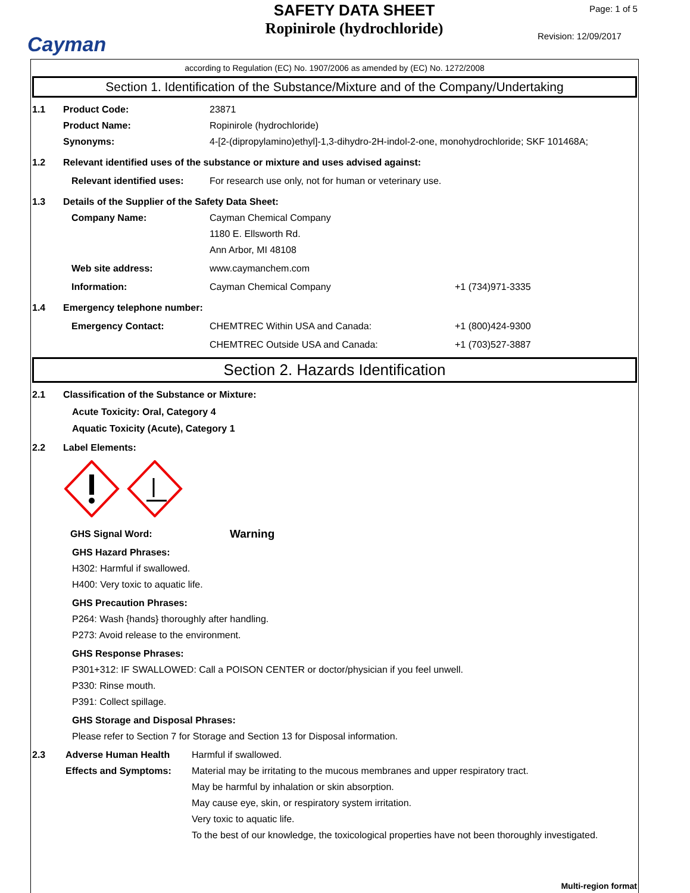Cayman
SAFETY DATA SHEET
Ropinirole (hydrochloride)
Page: 1 of 5
Revision: 12/09/2017
according to Regulation (EC) No. 1907/2006 as amended by (EC) No. 1272/2008
Section 1. Identification of the Substance/Mixture and of the Company/Undertaking
1.1 Product Code: 23871
Product Name: Ropinirole (hydrochloride)
Synonyms: 4-[2-(dipropylamino)ethyl]-1,3-dihydro-2H-indol-2-one, monohydrochloride; SKF 101468A;
1.2 Relevant identified uses of the substance or mixture and uses advised against:
Relevant identified uses: For research use only, not for human or veterinary use.
1.3 Details of the Supplier of the Safety Data Sheet:
Company Name: Cayman Chemical Company
1180 E. Ellsworth Rd.
Ann Arbor, MI 48108
Web site address: www.caymanchem.com
Information: Cayman Chemical Company +1 (734)971-3335
1.4 Emergency telephone number:
Emergency Contact: CHEMTREC Within USA and Canada: +1 (800)424-9300
CHEMTREC Outside USA and Canada: +1 (703)527-3887
Section 2. Hazards Identification
2.1 Classification of the Substance or Mixture:
Acute Toxicity: Oral, Category 4
Aquatic Toxicity (Acute), Category 1
2.2 Label Elements:
GHS Signal Word: Warning
GHS Hazard Phrases:
H302: Harmful if swallowed.
H400: Very toxic to aquatic life.
GHS Precaution Phrases:
P264: Wash {hands} thoroughly after handling.
P273: Avoid release to the environment.
GHS Response Phrases:
P301+312: IF SWALLOWED: Call a POISON CENTER or doctor/physician if you feel unwell.
P330: Rinse mouth.
P391: Collect spillage.
GHS Storage and Disposal Phrases:
Please refer to Section 7 for Storage and Section 13 for Disposal information.
2.3 Adverse Human Health Effects and Symptoms: Harmful if swallowed.
Material may be irritating to the mucous membranes and upper respiratory tract.
May be harmful by inhalation or skin absorption.
May cause eye, skin, or respiratory system irritation.
Very toxic to aquatic life.
To the best of our knowledge, the toxicological properties have not been thoroughly investigated.
Multi-region format